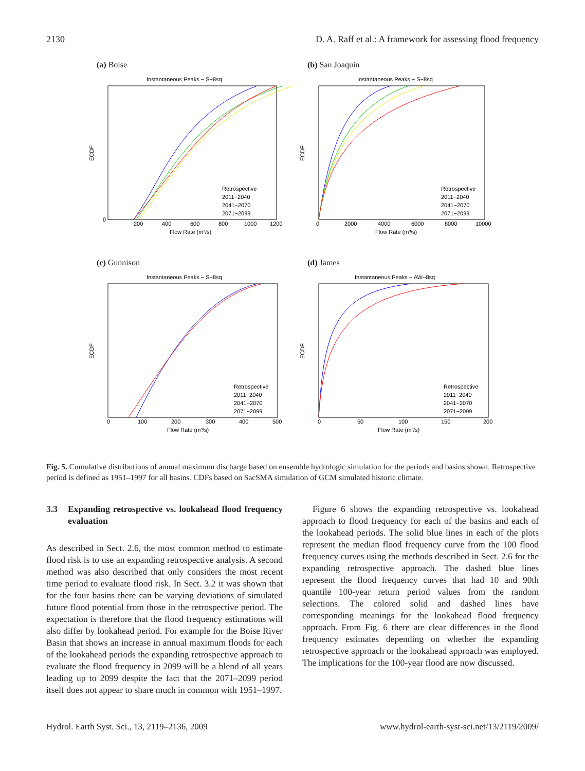2130 D. A. Raff et al.: A framework for assessing flood frequency
(a) Boise
Instantaneous Peaks − S−8sq
0
200
400
600
800
1000
1200
Flow Rate (m³/s)
ECDF
Retrospective
2011−2040
2041−2070
2071−2099
(b) San Joaquin
Instantaneous Peaks − S−8sq
0
2000
4000
6000
8000
10000
Flow Rate (m³/s)
ECDF
Retrospective
2011−2040
2041−2070
2071−2099
(c) Gunnison
Instantaneous Peaks − S−8sq
0
100
200
300
400
500
Flow Rate (m³/s)
ECDF
Retrospective
2011−2040
2041−2070
2071−2099
(d) James
Instantaneous Peaks − AW−8sq
0
50
100
150
200
Flow Rate (m³/s)
ECDF
Retrospective
2011−2040
2041−2070
2071−2099
Fig. 5. Cumulative distributions of annual maximum discharge based on ensemble hydrologic simulation for the periods and basins shown. Retrospective period is defined as 1951–1997 for all basins. CDFs based on SacSMA simulation of GCM simulated historic climate.
3.3 Expanding retrospective vs. lookahead flood frequency evaluation
As described in Sect. 2.6, the most common method to estimate flood risk is to use an expanding retrospective analysis. A second method was also described that only considers the most recent time period to evaluate flood risk. In Sect. 3.2 it was shown that for the four basins there can be varying deviations of simulated future flood potential from those in the retrospective period. The expectation is therefore that the flood frequency estimations will also differ by lookahead period. For example for the Boise River Basin that shows an increase in annual maximum floods for each of the lookahead periods the expanding retrospective approach to evaluate the flood frequency in 2099 will be a blend of all years leading up to 2099 despite the fact that the 2071–2099 period itself does not appear to share much in common with 1951–1997.
Figure 6 shows the expanding retrospective vs. lookahead approach to flood frequency for each of the basins and each of the lookahead periods. The solid blue lines in each of the plots represent the median flood frequency curve from the 100 flood frequency curves using the methods described in Sect. 2.6 for the expanding retrospective approach. The dashed blue lines represent the flood frequency curves that had 10 and 90th quantile 100-year return period values from the random selections. The colored solid and dashed lines have corresponding meanings for the lookahead flood frequency approach. From Fig. 6 there are clear differences in the flood frequency estimates depending on whether the expanding retrospective approach or the lookahead approach was employed. The implications for the 100-year flood are now discussed.
Hydrol. Earth Syst. Sci., 13, 2119–2136, 2009 www.hydrol-earth-syst-sci.net/13/2119/2009/